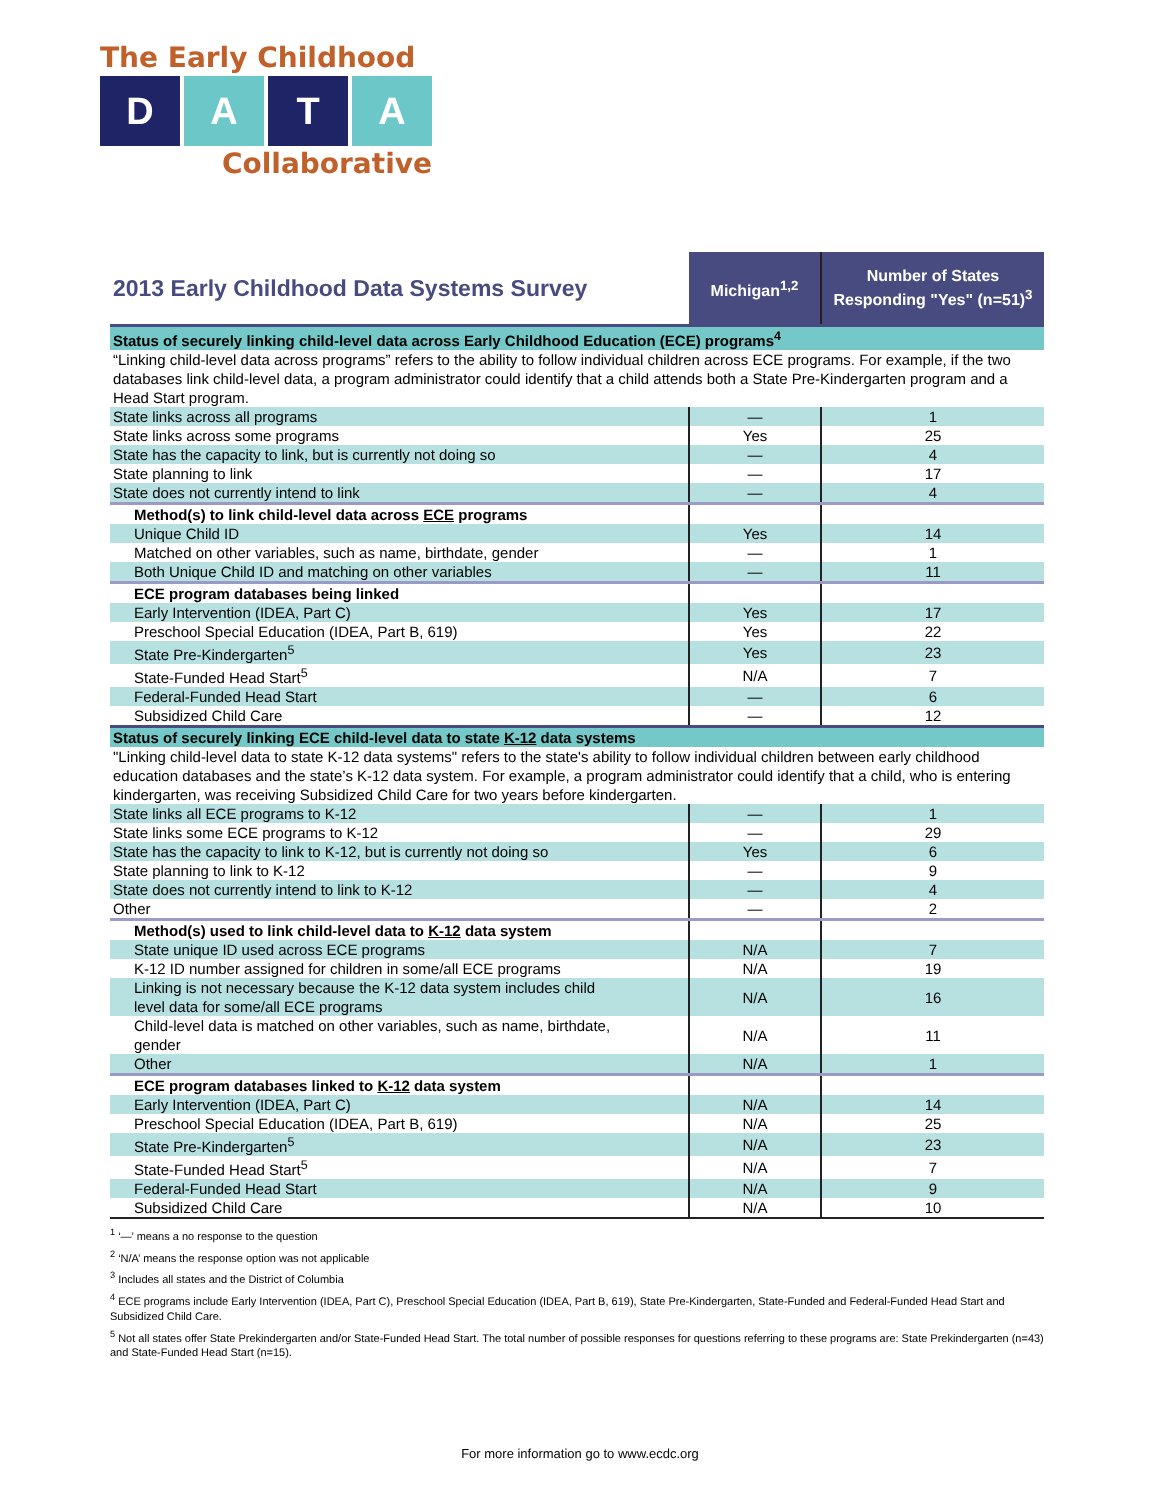The Early Childhood
D A T A
Collaborative
| 2013 Early Childhood Data Systems Survey | Michigan<sup>1,2</sup> | Number of States Responding "Yes" (n=51)<sup>3</sup> |
| --- | --- | --- |
| Status of securely linking child-level data across Early Childhood Education (ECE) programs<sup>4</sup> | | |
| “Linking child-level data across programs” refers to the ability to follow individual children across ECE programs. For example, if the two databases link child-level data, a program administrator could identify that a child attends both a State Pre-Kindergarten program and a Head Start program. | | |
| State links across all programs | — | 1 |
| State links across some programs | Yes | 25 |
| State has the capacity to link, but is currently not doing so | — | 4 |
| State planning to link | — | 17 |
| State does not currently intend to link | — | 4 |
| Method(s) to link child-level data across ECE programs | | |
| Unique Child ID | Yes | 14 |
| Matched on other variables, such as name, birthdate, gender | — | 1 |
| Both Unique Child ID and matching on other variables | — | 11 |
| ECE program databases being linked | | |
| Early Intervention (IDEA, Part C) | Yes | 17 |
| Preschool Special Education (IDEA, Part B, 619) | Yes | 22 |
| State Pre-Kindergarten<sup>5</sup> | Yes | 23 |
| State-Funded Head Start<sup>5</sup> | N/A | 7 |
| Federal-Funded Head Start | — | 6 |
| Subsidized Child Care | — | 12 |
| Status of securely linking ECE child-level data to state K-12 data systems | | |
| "Linking child-level data to state K-12 data systems" refers to the state's ability to follow individual children between early childhood education databases and the state’s K-12 data system. For example, a program administrator could identify that a child, who is entering kindergarten, was receiving Subsidized Child Care for two years before kindergarten. | | |
| State links all ECE programs to K-12 | — | 1 |
| State links some ECE programs to K-12 | — | 29 |
| State has the capacity to link to K-12, but is currently not doing so | Yes | 6 |
| State planning to link to K-12 | — | 9 |
| State does not currently intend to link to K-12 | — | 4 |
| Other | — | 2 |
| Method(s) used to link child-level data to K-12 data system | | |
| State unique ID used across ECE programs | N/A | 7 |
| K-12 ID number assigned for children in some/all ECE programs | N/A | 19 |
| Linking is not necessary because the K-12 data system includes child level data for some/all ECE programs | N/A | 16 |
| Child-level data is matched on other variables, such as name, birthdate, gender | N/A | 11 |
| Other | N/A | 1 |
| ECE program databases linked to K-12 data system | | |
| Early Intervention (IDEA, Part C) | N/A | 14 |
| Preschool Special Education (IDEA, Part B, 619) | N/A | 25 |
| State Pre-Kindergarten<sup>5</sup> | N/A | 23 |
| State-Funded Head Start<sup>5</sup> | N/A | 7 |
| Federal-Funded Head Start | N/A | 9 |
| Subsidized Child Care | N/A | 10 |
<sup>1</sup> ‘—’ means a no response to the question
<sup>2</sup> ‘N/A’ means the response option was not applicable
<sup>3</sup> Includes all states and the District of Columbia
<sup>4</sup> ECE programs include Early Intervention (IDEA, Part C), Preschool Special Education (IDEA, Part B, 619), State Pre-Kindergarten, State-Funded and Federal-Funded Head Start and Subsidized Child Care.
<sup>5</sup> Not all states offer State Prekindergarten and/or State-Funded Head Start. The total number of possible responses for questions referring to these programs are: State Prekindergarten (n=43) and State-Funded Head Start (n=15).
For more information go to www.ecdc.org